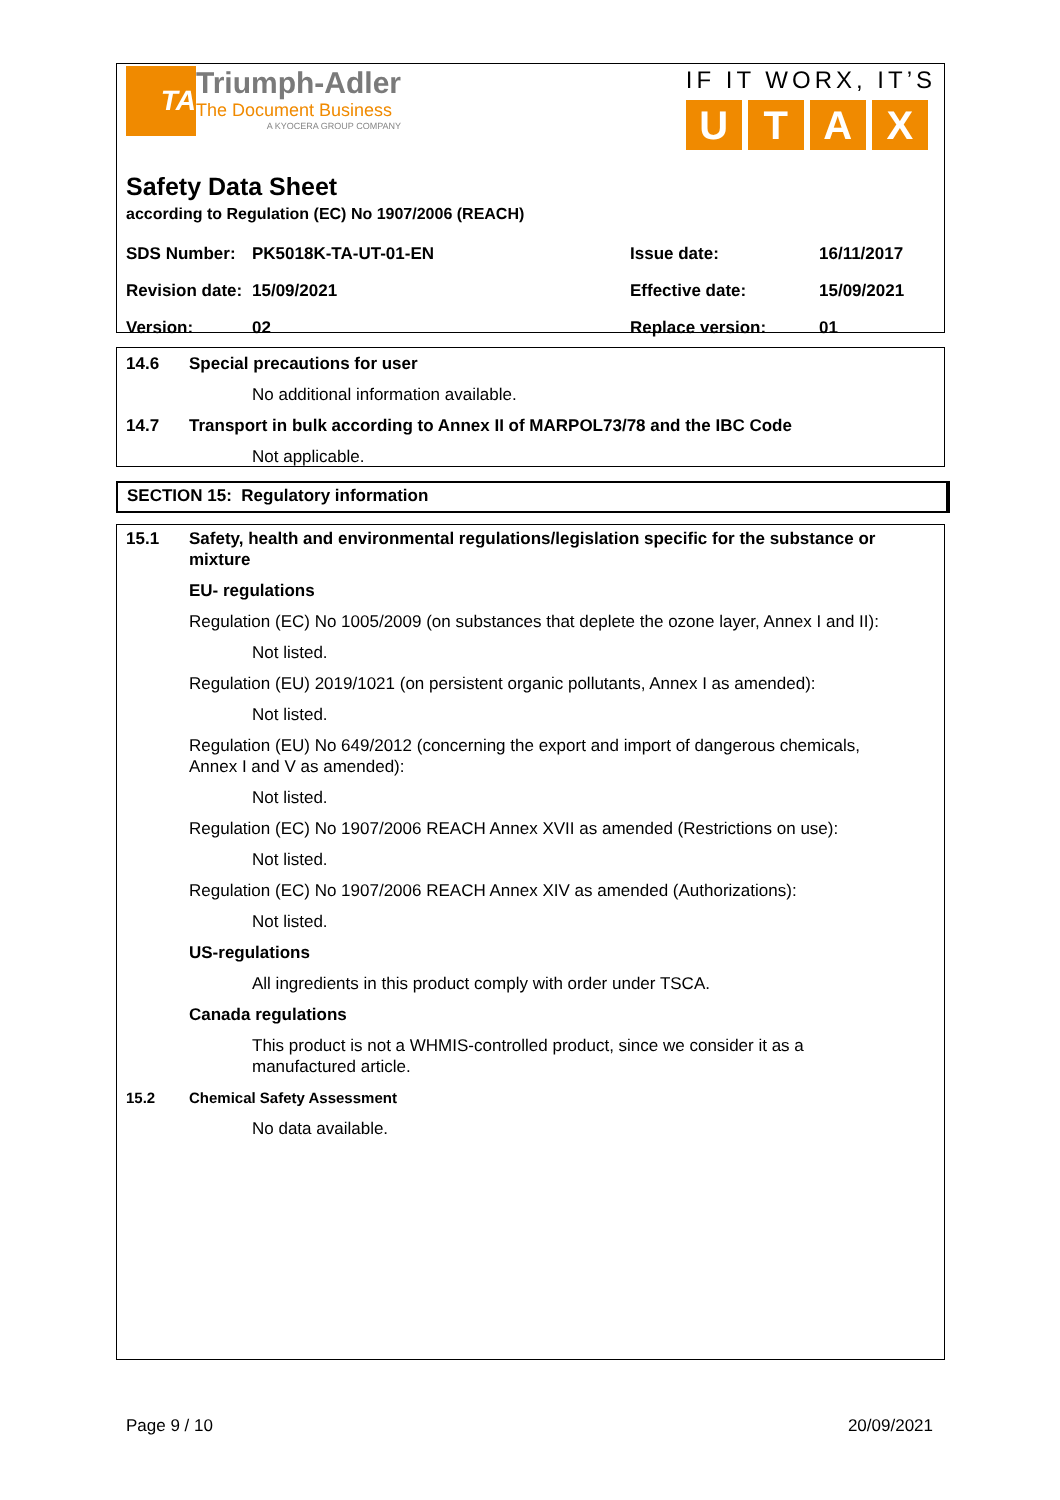TA
Triumph-Adler
The Document Business
A KYOCERA GROUP COMPANY
IF IT WORX, IT’S
UTAX
Safety Data Sheet
according to Regulation (EC) No 1907/2006 (REACH)
| SDS Number: | PK5018K-TA-UT-01-EN | Issue date: | 16/11/2017 |
| Revision date: | 15/09/2021 | Effective date: | 15/09/2021 |
| Version: | 02 | Replace version: | 01 |
14.6 Special precautions for user
No additional information available.
14.7 Transport in bulk according to Annex II of MARPOL73/78 and the IBC Code
Not applicable.
SECTION 15: Regulatory information
15.1 Safety, health and environmental regulations/legislation specific for the substance or mixture
EU- regulations
Regulation (EC) No 1005/2009 (on substances that deplete the ozone layer, Annex I and II):
Not listed.
Regulation (EU) 2019/1021 (on persistent organic pollutants, Annex I as amended):
Not listed.
Regulation (EU) No 649/2012 (concerning the export and import of dangerous chemicals,
Annex I and V as amended):
Not listed.
Regulation (EC) No 1907/2006 REACH Annex XVII as amended (Restrictions on use):
Not listed.
Regulation (EC) No 1907/2006 REACH Annex XIV as amended (Authorizations):
Not listed.
US-regulations
All ingredients in this product comply with order under TSCA.
Canada regulations
This product is not a WHMIS-controlled product, since we consider it as a
manufactured article.
15.2 Chemical Safety Assessment
No data available.
Page 9 / 10 20/09/2021